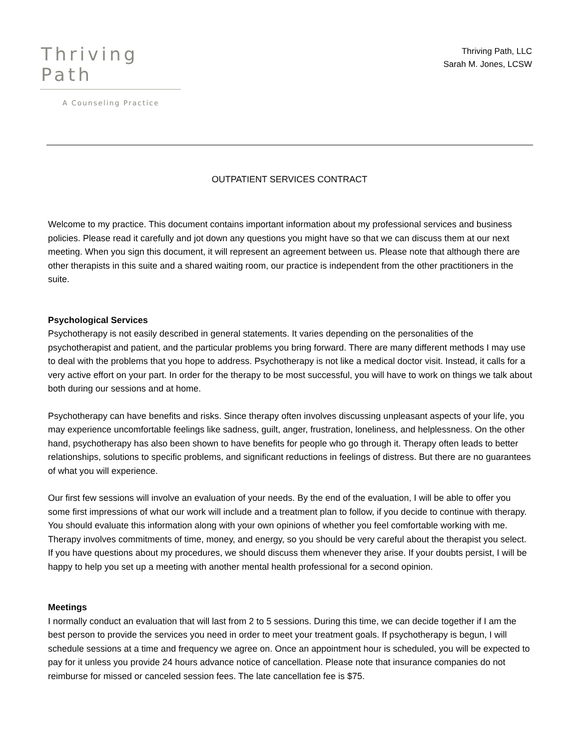Thriving Path
A Counseling Practice
Thriving Path, LLC
Sarah M. Jones, LCSW
OUTPATIENT SERVICES CONTRACT
Welcome to my practice. This document contains important information about my professional services and business policies. Please read it carefully and jot down any questions you might have so that we can discuss them at our next meeting. When you sign this document, it will represent an agreement between us. Please note that although there are other therapists in this suite and a shared waiting room, our practice is independent from the other practitioners in the suite.
Psychological Services
Psychotherapy is not easily described in general statements. It varies depending on the personalities of the psychotherapist and patient, and the particular problems you bring forward. There are many different methods I may use to deal with the problems that you hope to address. Psychotherapy is not like a medical doctor visit. Instead, it calls for a very active effort on your part. In order for the therapy to be most successful, you will have to work on things we talk about both during our sessions and at home.
Psychotherapy can have benefits and risks. Since therapy often involves discussing unpleasant aspects of your life, you may experience uncomfortable feelings like sadness, guilt, anger, frustration, loneliness, and helplessness. On the other hand, psychotherapy has also been shown to have benefits for people who go through it. Therapy often leads to better relationships, solutions to specific problems, and significant reductions in feelings of distress. But there are no guarantees of what you will experience.
Our first few sessions will involve an evaluation of your needs. By the end of the evaluation, I will be able to offer you some first impressions of what our work will include and a treatment plan to follow, if you decide to continue with therapy. You should evaluate this information along with your own opinions of whether you feel comfortable working with me. Therapy involves commitments of time, money, and energy, so you should be very careful about the therapist you select. If you have questions about my procedures, we should discuss them whenever they arise. If your doubts persist, I will be happy to help you set up a meeting with another mental health professional for a second opinion.
Meetings
I normally conduct an evaluation that will last from 2 to 5 sessions. During this time, we can decide together if I am the best person to provide the services you need in order to meet your treatment goals. If psychotherapy is begun, I will schedule sessions at a time and frequency we agree on. Once an appointment hour is scheduled, you will be expected to pay for it unless you provide 24 hours advance notice of cancellation. Please note that insurance companies do not reimburse for missed or canceled session fees. The late cancellation fee is $75.